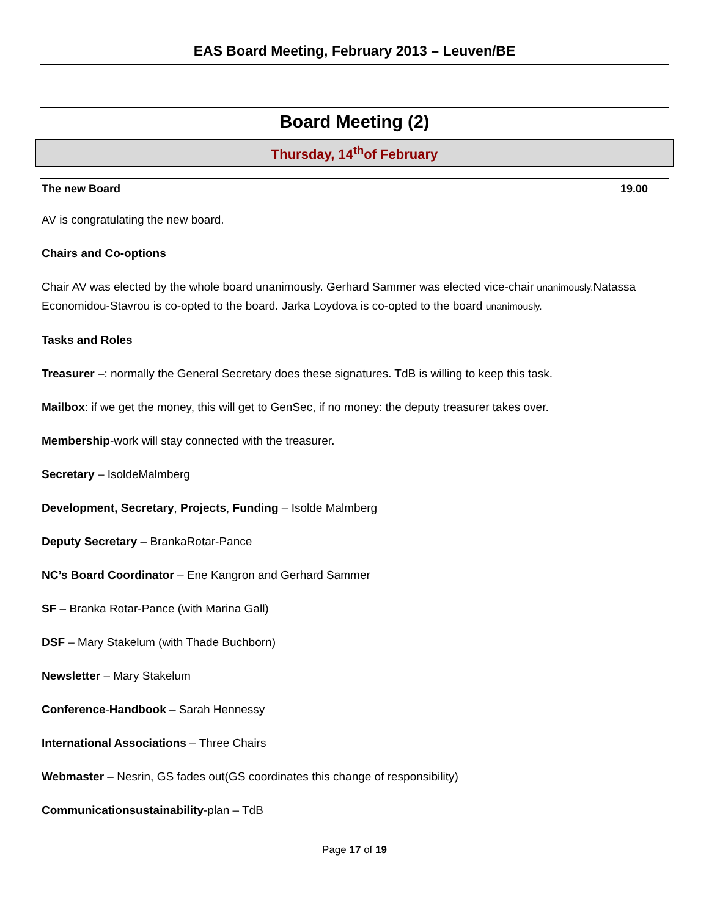EAS Board Meeting, February 2013 – Leuven/BE
Board Meeting (2)
Thursday, 14<sup>th</sup>of February
The new Board 19.00
AV is congratulating the new board.
Chairs and Co-options
Chair AV was elected by the whole board unanimously. Gerhard Sammer was elected vice-chair unanimously. Natassa Economidou-Stavrou is co-opted to the board. Jarka Loydova is co-opted to the board unanimously.
Tasks and Roles
Treasurer –: normally the General Secretary does these signatures. TdB is willing to keep this task.
Mailbox: if we get the money, this will get to GenSec, if no money: the deputy treasurer takes over.
Membership-work will stay connected with the treasurer.
Secretary – IsoldeMalmberg
Development, Secretary, Projects, Funding – Isolde Malmberg
Deputy Secretary – BrankaRotar-Pance
NC’s Board Coordinator – Ene Kangron and Gerhard Sammer
SF – Branka Rotar-Pance (with Marina Gall)
DSF – Mary Stakelum (with Thade Buchborn)
Newsletter – Mary Stakelum
Conference-Handbook – Sarah Hennessy
International Associations – Three Chairs
Webmaster – Nesrin, GS fades out(GS coordinates this change of responsibility)
Communicationsustainability-plan – TdB
Page 17 of 19